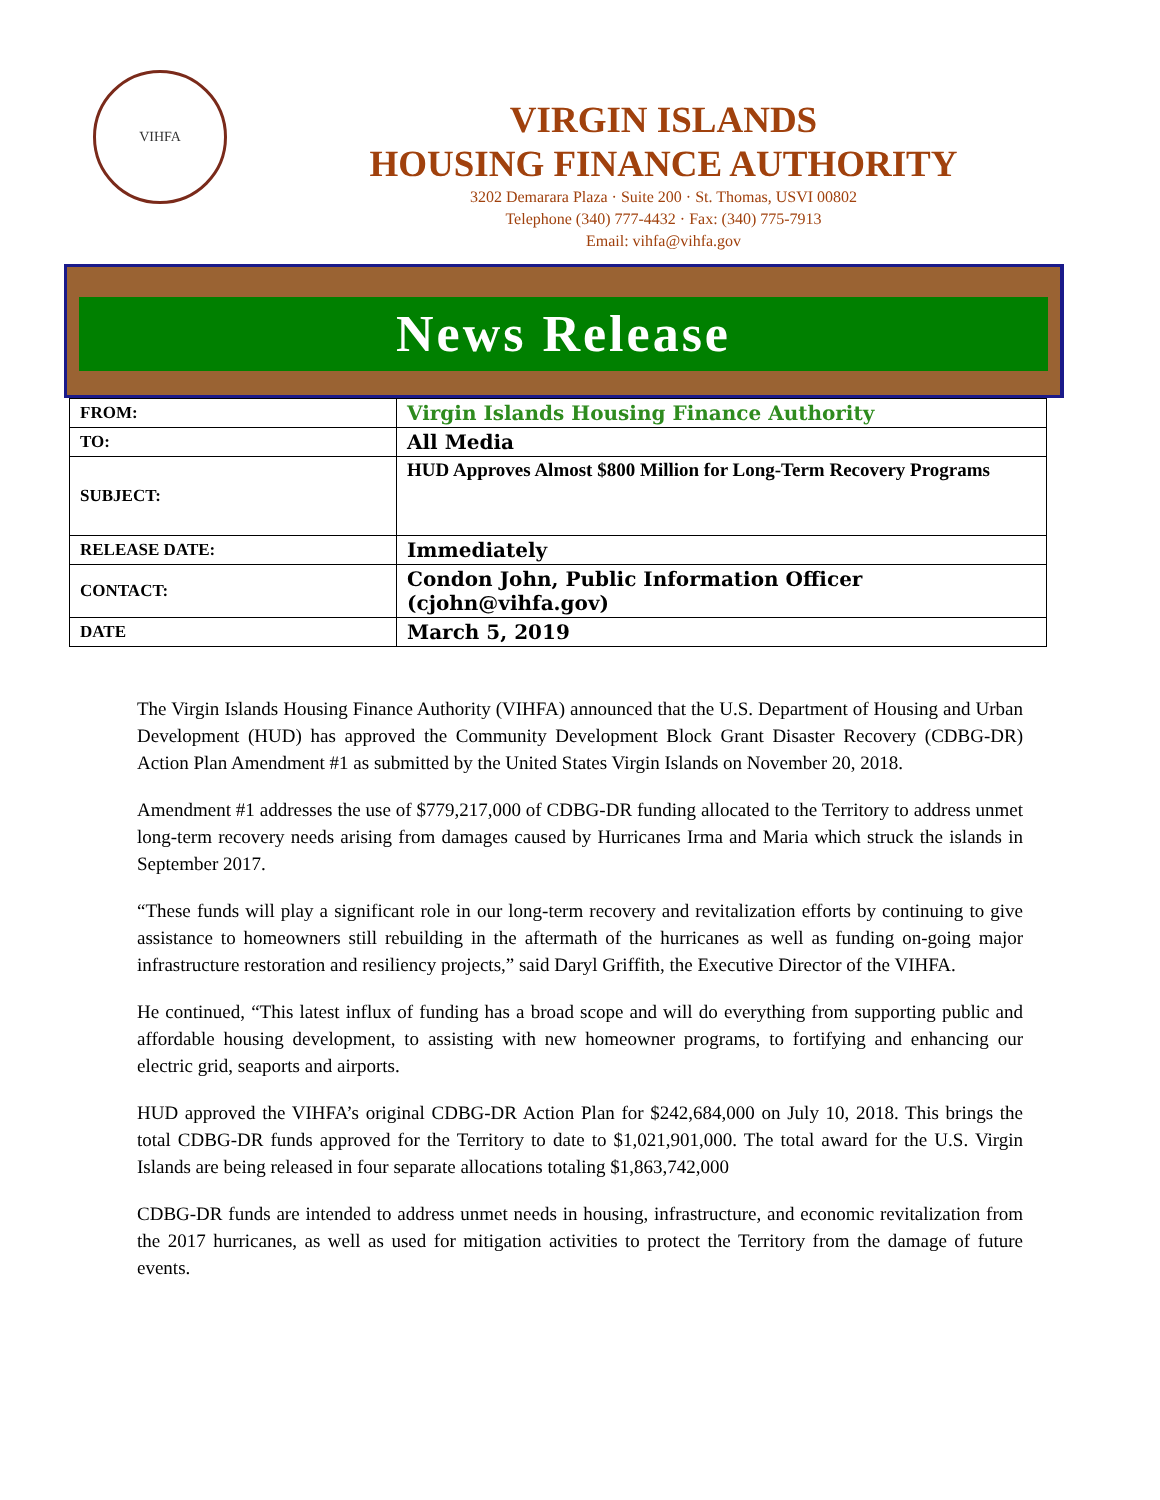VIHFA
VIRGIN ISLANDS
HOUSING FINANCE AUTHORITY
3202 Demarara Plaza · Suite 200 · St. Thomas, USVI 00802
Telephone (340) 777-4432 · Fax: (340) 775-7913
Email: vihfa@vihfa.gov
News Release
| FROM: | Virgin Islands Housing Finance Authority |
| TO: | All Media |
| SUBJECT: | HUD Approves Almost $800 Million for Long-Term Recovery Programs |
| RELEASE DATE: | Immediately |
| CONTACT: | Condon John, Public Information Officer (cjohn@vihfa.gov) |
| DATE | March 5, 2019 |
The Virgin Islands Housing Finance Authority (VIHFA) announced that the U.S. Department of Housing and Urban Development (HUD) has approved the Community Development Block Grant Disaster Recovery (CDBG-DR) Action Plan Amendment #1 as submitted by the United States Virgin Islands on November 20, 2018.
Amendment #1 addresses the use of $779,217,000 of CDBG-DR funding allocated to the Territory to address unmet long-term recovery needs arising from damages caused by Hurricanes Irma and Maria which struck the islands in September 2017.
“These funds will play a significant role in our long-term recovery and revitalization efforts by continuing to give assistance to homeowners still rebuilding in the aftermath of the hurricanes as well as funding on-going major infrastructure restoration and resiliency projects,” said Daryl Griffith, the Executive Director of the VIHFA.
He continued, “This latest influx of funding has a broad scope and will do everything from supporting public and affordable housing development, to assisting with new homeowner programs, to fortifying and enhancing our electric grid, seaports and airports.
HUD approved the VIHFA’s original CDBG-DR Action Plan for $242,684,000 on July 10, 2018. This brings the total CDBG-DR funds approved for the Territory to date to $1,021,901,000. The total award for the U.S. Virgin Islands are being released in four separate allocations totaling $1,863,742,000
CDBG-DR funds are intended to address unmet needs in housing, infrastructure, and economic revitalization from the 2017 hurricanes, as well as used for mitigation activities to protect the Territory from the damage of future events.